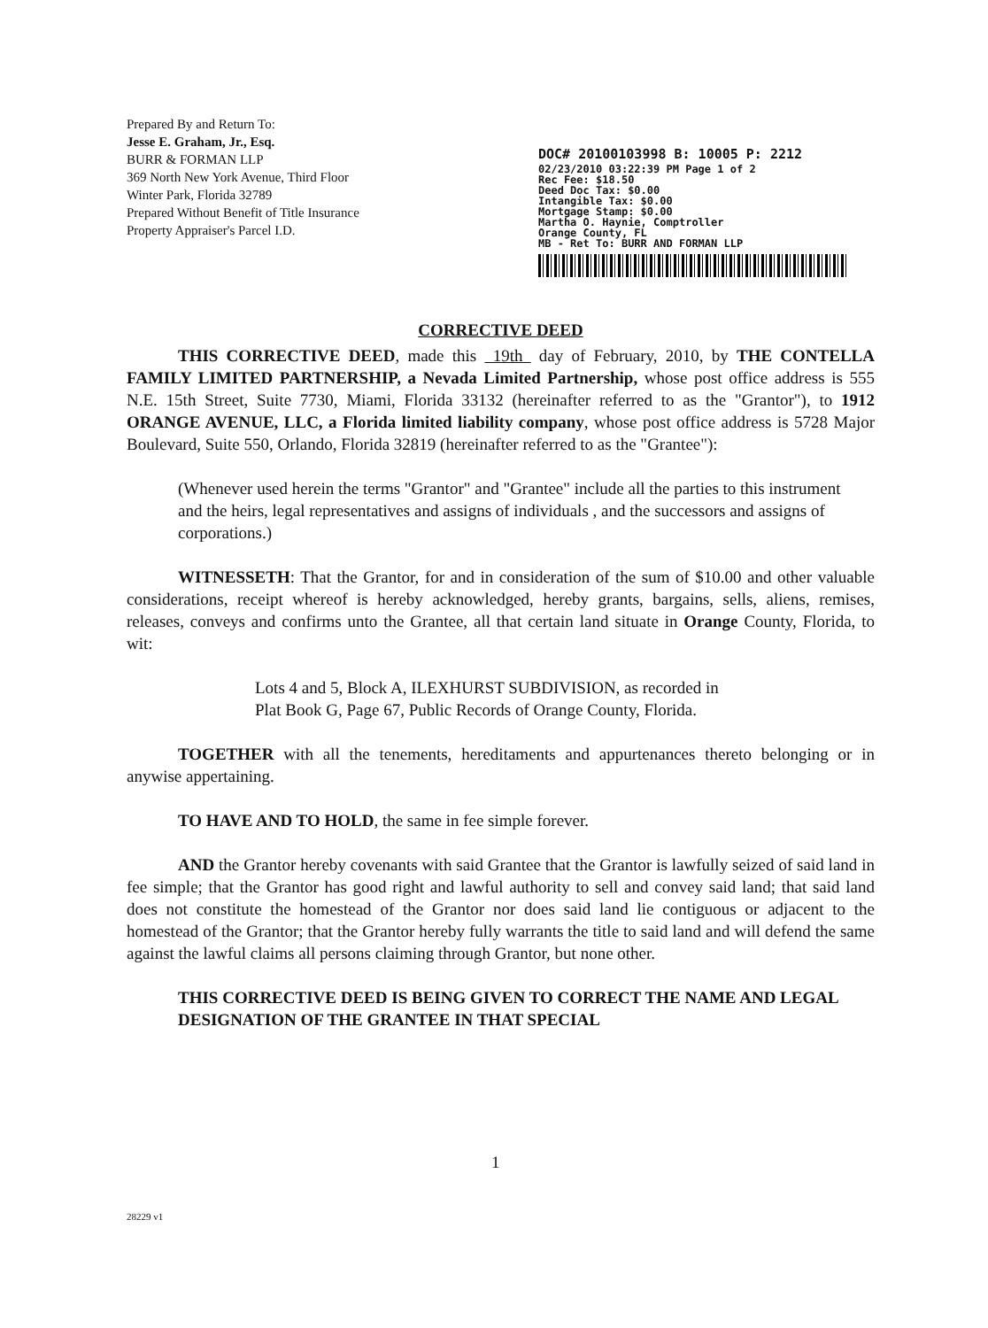Prepared By and Return To:
Jesse E. Graham, Jr., Esq.
BURR & FORMAN LLP
369 North New York Avenue, Third Floor
Winter Park, Florida 32789
Prepared Without Benefit of Title Insurance
Property Appraiser's Parcel I.D.
DOC# 20100103998 B: 10005 P: 2212
02/23/2010 03:22:39 PM Page 1 of 2
Rec Fee: $18.50
Deed Doc Tax: $0.00
Intangible Tax: $0.00
Mortgage Stamp: $0.00
Martha O. Haynie, Comptroller
Orange County, FL
MB - Ret To: BURR AND FORMAN LLP
CORRECTIVE DEED
THIS CORRECTIVE DEED, made this 19th day of February, 2010, by THE CONTELLA FAMILY LIMITED PARTNERSHIP, a Nevada Limited Partnership, whose post office address is 555 N.E. 15th Street, Suite 7730, Miami, Florida 33132 (hereinafter referred to as the "Grantor"), to 1912 ORANGE AVENUE, LLC, a Florida limited liability company, whose post office address is 5728 Major Boulevard, Suite 550, Orlando, Florida 32819 (hereinafter referred to as the "Grantee"):
(Whenever used herein the terms "Grantor" and "Grantee" include all the parties to this instrument and the heirs, legal representatives and assigns of individuals , and the successors and assigns of corporations.)
WITNESSETH: That the Grantor, for and in consideration of the sum of $10.00 and other valuable considerations, receipt whereof is hereby acknowledged, hereby grants, bargains, sells, aliens, remises, releases, conveys and confirms unto the Grantee, all that certain land situate in Orange County, Florida, to wit:
Lots 4 and 5, Block A, ILEXHURST SUBDIVISION, as recorded in
Plat Book G, Page 67, Public Records of Orange County, Florida.
TOGETHER with all the tenements, hereditaments and appurtenances thereto belonging or in anywise appertaining.
TO HAVE AND TO HOLD, the same in fee simple forever.
AND the Grantor hereby covenants with said Grantee that the Grantor is lawfully seized of said land in fee simple; that the Grantor has good right and lawful authority to sell and convey said land; that said land does not constitute the homestead of the Grantor nor does said land lie contiguous or adjacent to the homestead of the Grantor; that the Grantor hereby fully warrants the title to said land and will defend the same against the lawful claims all persons claiming through Grantor, but none other.
THIS CORRECTIVE DEED IS BEING GIVEN TO CORRECT THE NAME AND LEGAL DESIGNATION OF THE GRANTEE IN THAT SPECIAL
1
28229 v1